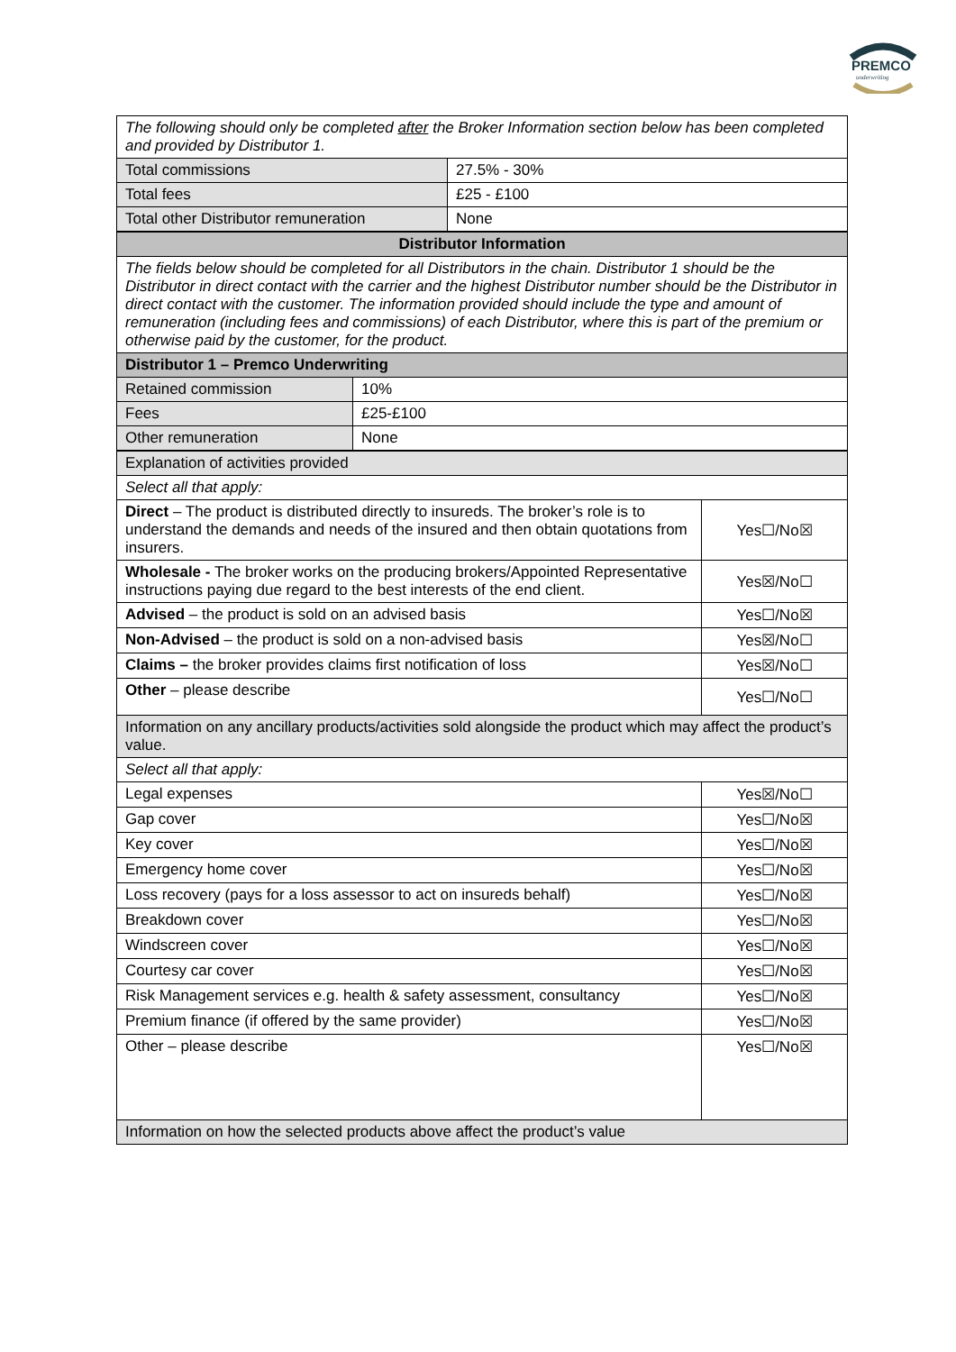PREMCO
underwriting
| The following should only be completed after the Broker Information section below has been completed and provided by Distributor 1. | |
| Total commissions | 27.5% - 30% |
| Total fees | £25 - £100 |
| Total other Distributor remuneration | None |
| Distributor Information | |
| --- | --- |
| The fields below should be completed for all Distributors in the chain. Distributor 1 should be the Distributor in direct contact with the carrier and the highest Distributor number should be the Distributor in direct contact with the customer. The information provided should include the type and amount of remuneration (including fees and commissions) of each Distributor, where this is part of the premium or otherwise paid by the customer, for the product. | |
| Distributor 1 – Premco Underwriting | |
| Retained commission | 10% |
| Fees | £25-£100 |
| Other remuneration | None |
| Explanation of activities provided | |
| Select all that apply: | |
| Direct – The product is distributed directly to insureds. The broker’s role is to understand the demands and needs of the insured and then obtain quotations from insurers. | Yes☐/No☒ |
| Wholesale - The broker works on the producing brokers/Appointed Representative instructions paying due regard to the best interests of the end client. | Yes☒/No☐ |
| Advised – the product is sold on an advised basis | Yes☐/No☒ |
| Non-Advised – the product is sold on a non-advised basis | Yes☒/No☐ |
| Claims – the broker provides claims first notification of loss | Yes☒/No☐ |
| Other – please describe | Yes☐/No☐ |
| Information on any ancillary products/activities sold alongside the product which may affect the product’s value. | |
| Select all that apply: | |
| Legal expenses | Yes☒/No☐ |
| Gap cover | Yes☐/No☒ |
| Key cover | Yes☐/No☒ |
| Emergency home cover | Yes☐/No☒ |
| Loss recovery (pays for a loss assessor to act on insureds behalf) | Yes☐/No☒ |
| Breakdown cover | Yes☐/No☒ |
| Windscreen cover | Yes☐/No☒ |
| Courtesy car cover | Yes☐/No☒ |
| Risk Management services e.g. health & safety assessment, consultancy | Yes☐/No☒ |
| Premium finance (if offered by the same provider) | Yes☐/No☒ |
| Other – please describe | Yes☐/No☒ |
| Information on how the selected products above affect the product’s value | |